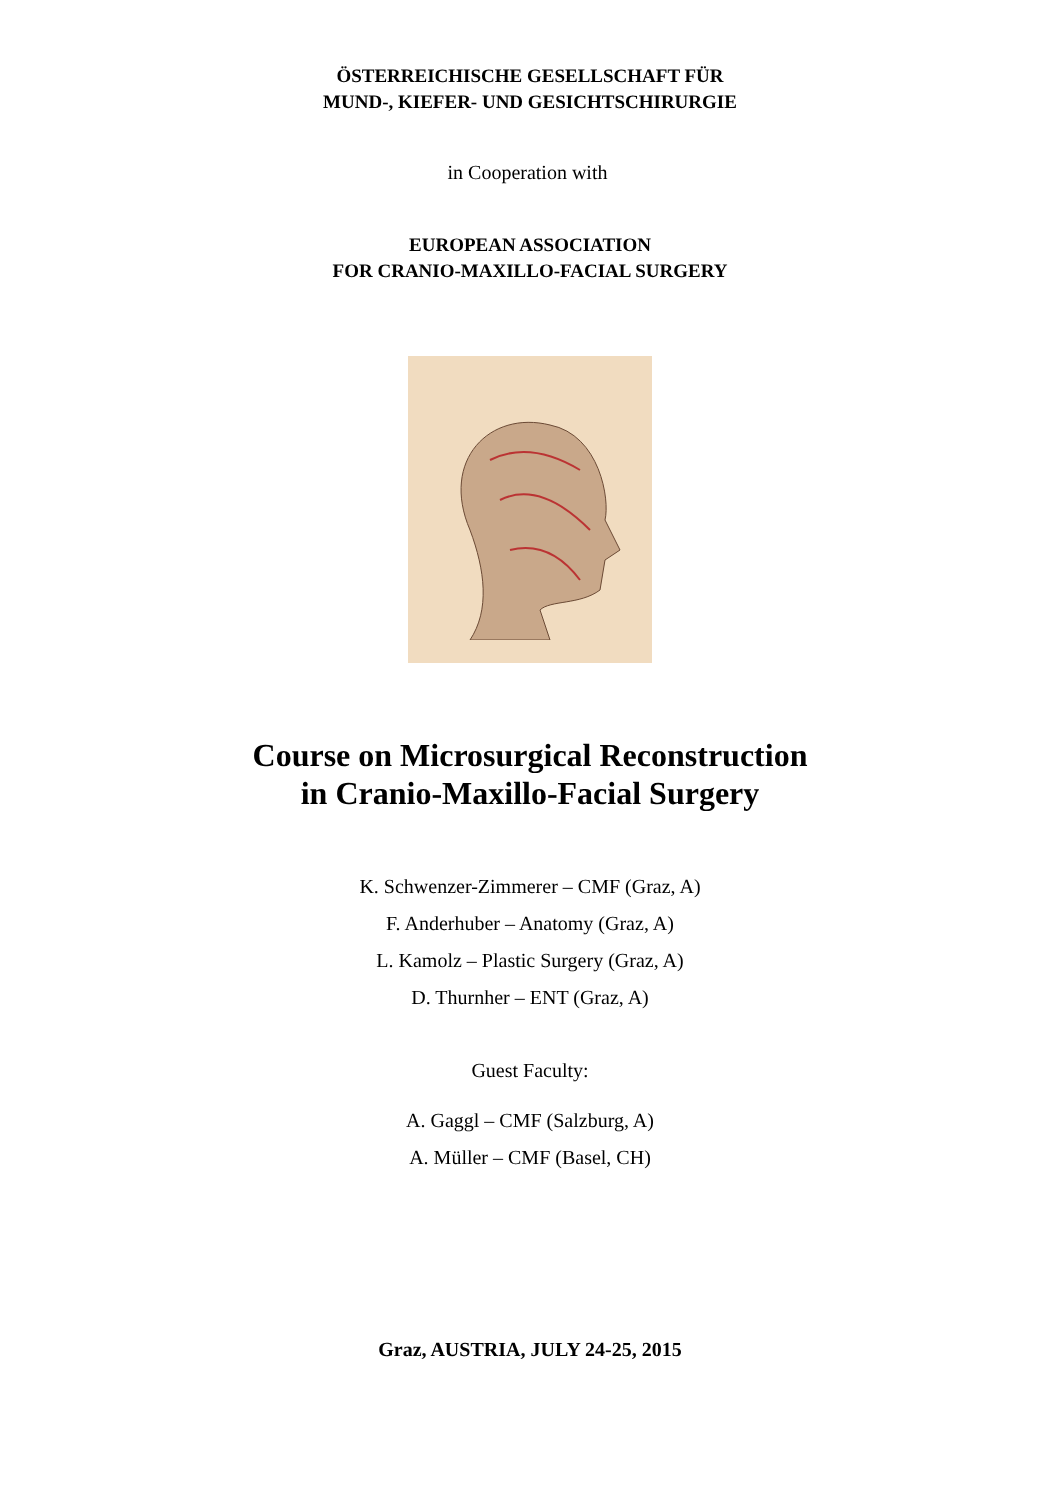ÖSTERREICHISCHE GESELLSCHAFT FÜR
MUND-, KIEFER- UND GESICHTSCHIRURGIE
in Cooperation with
EUROPEAN ASSOCIATION
FOR CRANIO-MAXILLO-FACIAL SURGERY
Course on Microsurgical Reconstruction
in Cranio-Maxillo-Facial Surgery
K. Schwenzer-Zimmerer – CMF (Graz, A)
F. Anderhuber – Anatomy (Graz, A)
L. Kamolz – Plastic Surgery (Graz, A)
D. Thurnher – ENT (Graz, A)
Guest Faculty:
A. Gaggl – CMF (Salzburg, A)
A. Müller – CMF (Basel, CH)
Graz, AUSTRIA, JULY 24-25, 2015